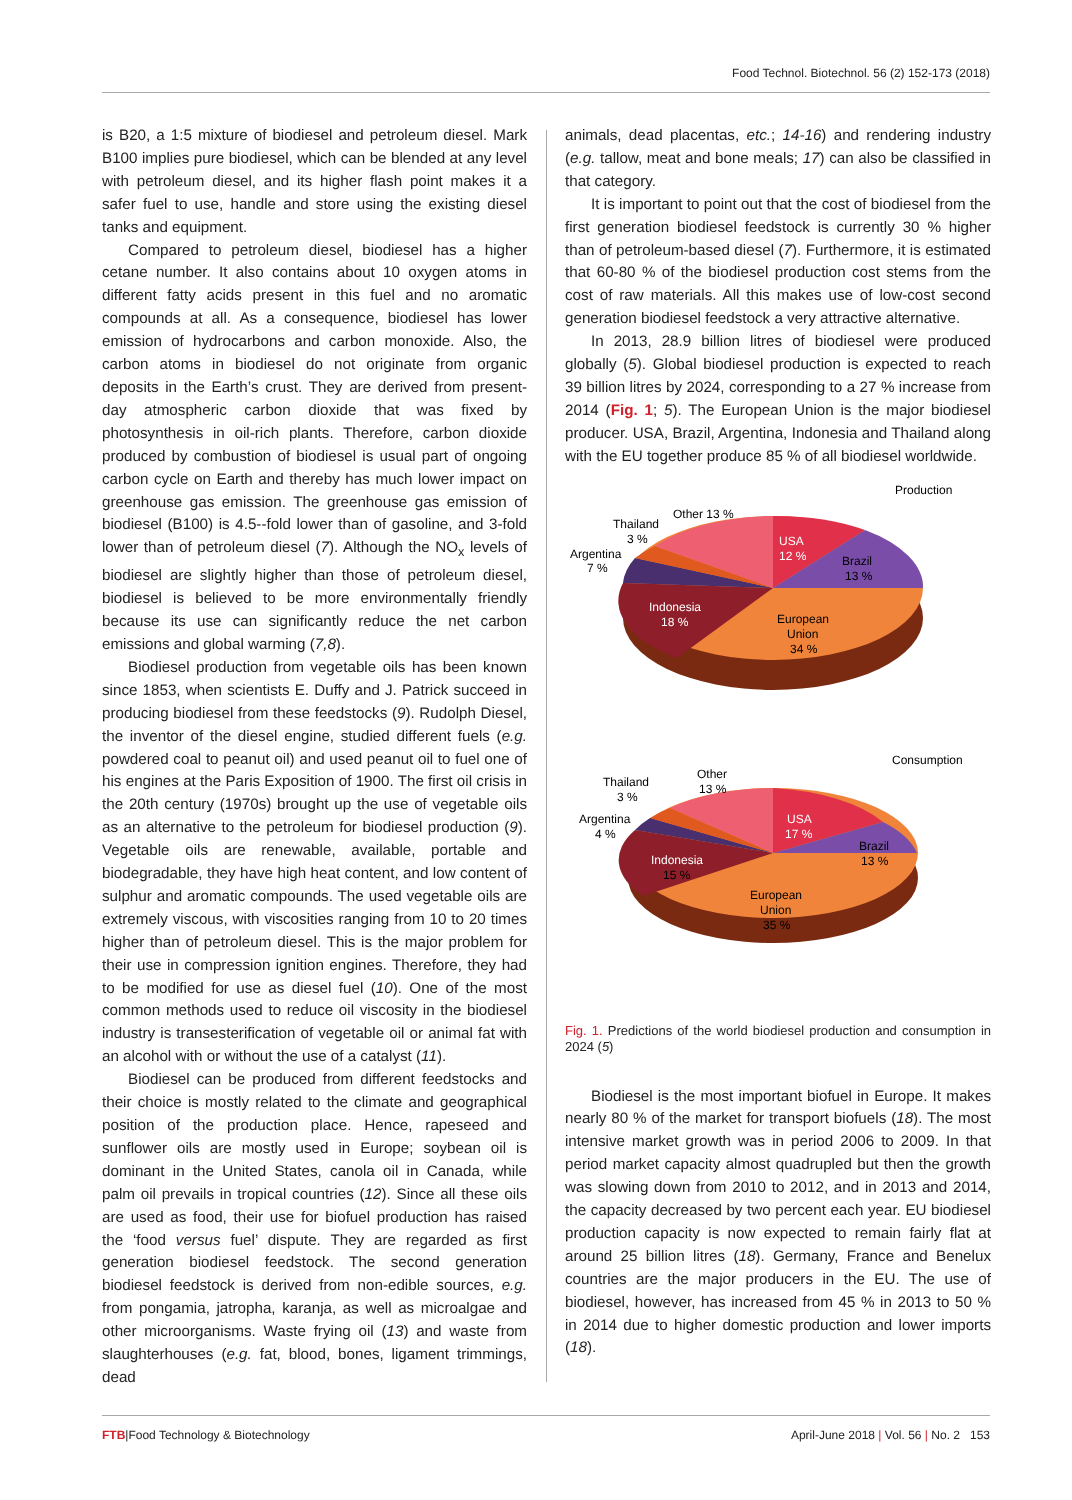Food Technol. Biotechnol. 56 (2) 152-173 (2018)
is B20, a 1:5 mixture of biodiesel and petroleum diesel. Mark B100 implies pure biodiesel, which can be blended at any level with petroleum diesel, and its higher flash point makes it a safer fuel to use, handle and store using the existing diesel tanks and equipment.
Compared to petroleum diesel, biodiesel has a higher cetane number. It also contains about 10 oxygen atoms in different fatty acids present in this fuel and no aromatic compounds at all. As a consequence, biodiesel has lower emission of hydrocarbons and carbon monoxide. Also, the carbon atoms in biodiesel do not originate from organic deposits in the Earth’s crust. They are derived from present-day atmospheric carbon dioxide that was fixed by photosynthesis in oil-rich plants. Therefore, carbon dioxide produced by combustion of biodiesel is usual part of ongoing carbon cycle on Earth and thereby has much lower impact on greenhouse gas emission. The greenhouse gas emission of biodiesel (B100) is 4.5--fold lower than of gasoline, and 3-fold lower than of petroleum diesel (7). Although the NO<sub>x</sub> levels of biodiesel are slightly higher than those of petroleum diesel, biodiesel is believed to be more environmentally friendly because its use can significantly reduce the net carbon emissions and global warming (7,8).
Biodiesel production from vegetable oils has been known since 1853, when scientists E. Duffy and J. Patrick succeed in producing biodiesel from these feedstocks (9). Rudolph Diesel, the inventor of the diesel engine, studied different fuels (e.g. powdered coal to peanut oil) and used peanut oil to fuel one of his engines at the Paris Exposition of 1900. The first oil crisis in the 20th century (1970s) brought up the use of vegetable oils as an alternative to the petroleum for biodiesel production (9). Vegetable oils are renewable, available, portable and biodegradable, they have high heat content, and low content of sulphur and aromatic compounds. The used vegetable oils are extremely viscous, with viscosities ranging from 10 to 20 times higher than of petroleum diesel. This is the major problem for their use in compression ignition engines. Therefore, they had to be modified for use as diesel fuel (10). One of the most common methods used to reduce oil viscosity in the biodiesel industry is transesterification of vegetable oil or animal fat with an alcohol with or without the use of a catalyst (11).
Biodiesel can be produced from different feedstocks and their choice is mostly related to the climate and geographical position of the production place. Hence, rapeseed and sunflower oils are mostly used in Europe; soybean oil is dominant in the United States, canola oil in Canada, while palm oil prevails in tropical countries (12). Since all these oils are used as food, their use for biofuel production has raised the ‘food versus fuel’ dispute. They are regarded as first generation biodiesel feedstock. The second generation biodiesel feedstock is derived from non-edible sources, e.g. from pongamia, jatropha, karanja, as well as microalgae and other microorganisms. Waste frying oil (13) and waste from slaughterhouses (e.g. fat, blood, bones, ligament trimmings, dead
animals, dead placentas, etc.; 14-16) and rendering industry (e.g. tallow, meat and bone meals; 17) can also be classified in that category.
It is important to point out that the cost of biodiesel from the first generation biodiesel feedstock is currently 30 % higher than of petroleum-based diesel (7). Furthermore, it is estimated that 60-80 % of the biodiesel production cost stems from the cost of raw materials. All this makes use of low-cost second generation biodiesel feedstock a very attractive alternative.
In 2013, 28.9 billion litres of biodiesel were produced globally (5). Global biodiesel production is expected to reach 39 billion litres by 2024, corresponding to a 27 % increase from 2014 (Fig. 1; 5). The European Union is the major biodiesel producer. USA, Brazil, Argentina, Indonesia and Thailand along with the EU together produce 85 % of all biodiesel worldwide.
Production
Other 13 %
Thailand
3 %
Argentina
7 %
USA
12 %
Brazil
13 %
Indonesia
18 %
European
Union
34 %
Consumption
Other
13 %
Thailand
3 %
Argentina
4 %
USA
17 %
Brazil
13 %
Indonesia
15 %
European
Union
35 %
Fig. 1. Predictions of the world biodiesel production and consumption in 2024 (5)
Biodiesel is the most important biofuel in Europe. It makes nearly 80 % of the market for transport biofuels (18). The most intensive market growth was in period 2006 to 2009. In that period market capacity almost quadrupled but then the growth was slowing down from 2010 to 2012, and in 2013 and 2014, the capacity decreased by two percent each year. EU biodiesel production capacity is now expected to remain fairly flat at around 25 billion litres (18). Germany, France and Benelux countries are the major producers in the EU. The use of biodiesel, however, has increased from 45 % in 2013 to 50 % in 2014 due to higher domestic production and lower imports (18).
FTB|Food Technology & Biotechnology April-June 2018 | Vol. 56 | No. 2 153